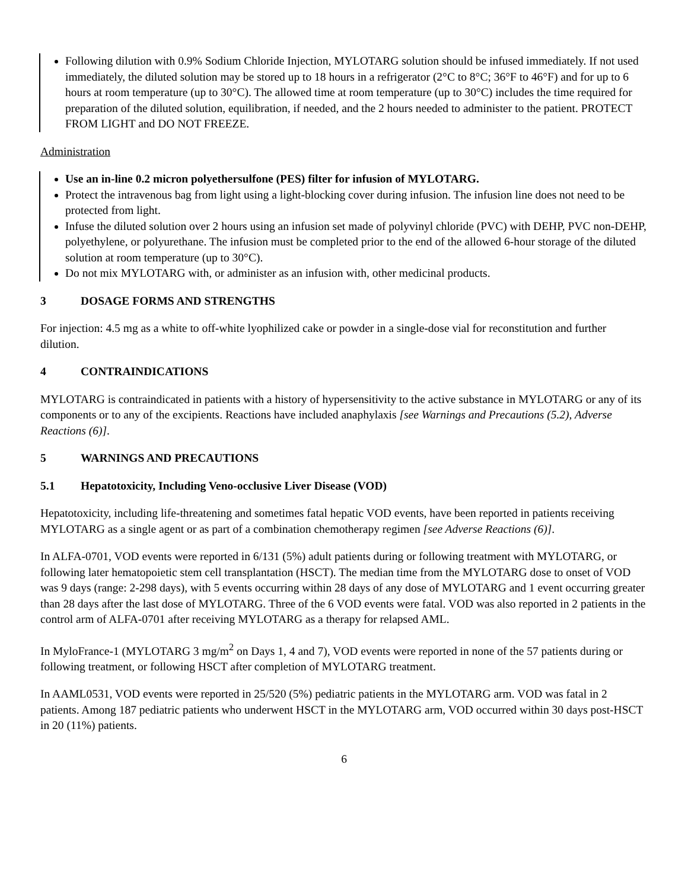Following dilution with 0.9% Sodium Chloride Injection, MYLOTARG solution should be infused immediately. If not used immediately, the diluted solution may be stored up to 18 hours in a refrigerator (2°C to 8°C; 36°F to 46°F) and for up to 6 hours at room temperature (up to 30°C). The allowed time at room temperature (up to 30°C) includes the time required for preparation of the diluted solution, equilibration, if needed, and the 2 hours needed to administer to the patient. PROTECT FROM LIGHT and DO NOT FREEZE.
Administration
Use an in-line 0.2 micron polyethersulfone (PES) filter for infusion of MYLOTARG.
Protect the intravenous bag from light using a light-blocking cover during infusion. The infusion line does not need to be protected from light.
Infuse the diluted solution over 2 hours using an infusion set made of polyvinyl chloride (PVC) with DEHP, PVC non-DEHP, polyethylene, or polyurethane. The infusion must be completed prior to the end of the allowed 6-hour storage of the diluted solution at room temperature (up to 30°C).
Do not mix MYLOTARG with, or administer as an infusion with, other medicinal products.
3 DOSAGE FORMS AND STRENGTHS
For injection: 4.5 mg as a white to off-white lyophilized cake or powder in a single-dose vial for reconstitution and further dilution.
4 CONTRAINDICATIONS
MYLOTARG is contraindicated in patients with a history of hypersensitivity to the active substance in MYLOTARG or any of its components or to any of the excipients. Reactions have included anaphylaxis [see Warnings and Precautions (5.2), Adverse Reactions (6)].
5 WARNINGS AND PRECAUTIONS
5.1 Hepatotoxicity, Including Veno-occlusive Liver Disease (VOD)
Hepatotoxicity, including life-threatening and sometimes fatal hepatic VOD events, have been reported in patients receiving MYLOTARG as a single agent or as part of a combination chemotherapy regimen [see Adverse Reactions (6)].
In ALFA-0701, VOD events were reported in 6/131 (5%) adult patients during or following treatment with MYLOTARG, or following later hematopoietic stem cell transplantation (HSCT). The median time from the MYLOTARG dose to onset of VOD was 9 days (range: 2-298 days), with 5 events occurring within 28 days of any dose of MYLOTARG and 1 event occurring greater than 28 days after the last dose of MYLOTARG. Three of the 6 VOD events were fatal. VOD was also reported in 2 patients in the control arm of ALFA-0701 after receiving MYLOTARG as a therapy for relapsed AML.
In MyloFrance-1 (MYLOTARG 3 mg/m<sup>2</sup> on Days 1, 4 and 7), VOD events were reported in none of the 57 patients during or following treatment, or following HSCT after completion of MYLOTARG treatment.
In AAML0531, VOD events were reported in 25/520 (5%) pediatric patients in the MYLOTARG arm. VOD was fatal in 2 patients. Among 187 pediatric patients who underwent HSCT in the MYLOTARG arm, VOD occurred within 30 days post-HSCT in 20 (11%) patients.
6